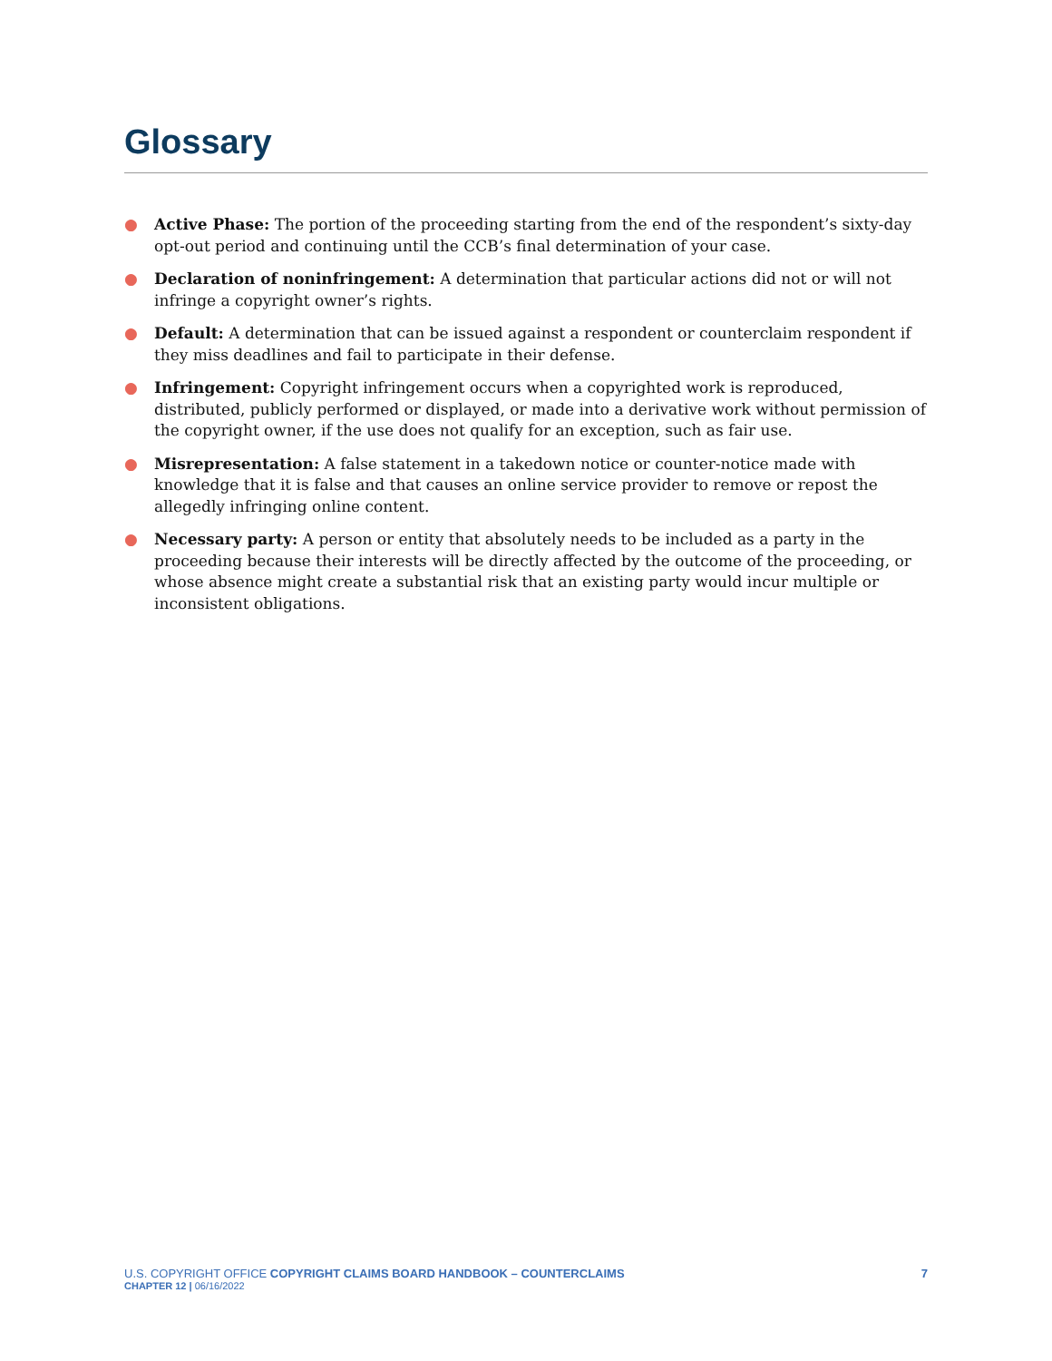Glossary
● Active Phase: The portion of the proceeding starting from the end of the respondent’s sixty-day opt-out period and continuing until the CCB’s final determination of your case.
● Declaration of noninfringement: A determination that particular actions did not or will not infringe a copyright owner’s rights.
● Default: A determination that can be issued against a respondent or counterclaim respondent if they miss deadlines and fail to participate in their defense.
● Infringement: Copyright infringement occurs when a copyrighted work is reproduced, distributed, publicly performed or displayed, or made into a derivative work without permission of the copyright owner, if the use does not qualify for an exception, such as fair use.
● Misrepresentation: A false statement in a takedown notice or counter-notice made with knowledge that it is false and that causes an online service provider to remove or repost the allegedly infringing online content.
● Necessary party: A person or entity that absolutely needs to be included as a party in the proceeding because their interests will be directly affected by the outcome of the proceeding, or whose absence might create a substantial risk that an existing party would incur multiple or inconsistent obligations.
U.S. COPYRIGHT OFFICE COPYRIGHT CLAIMS BOARD HANDBOOK – COUNTERCLAIMS
CHAPTER 12 | 06/16/2022
7